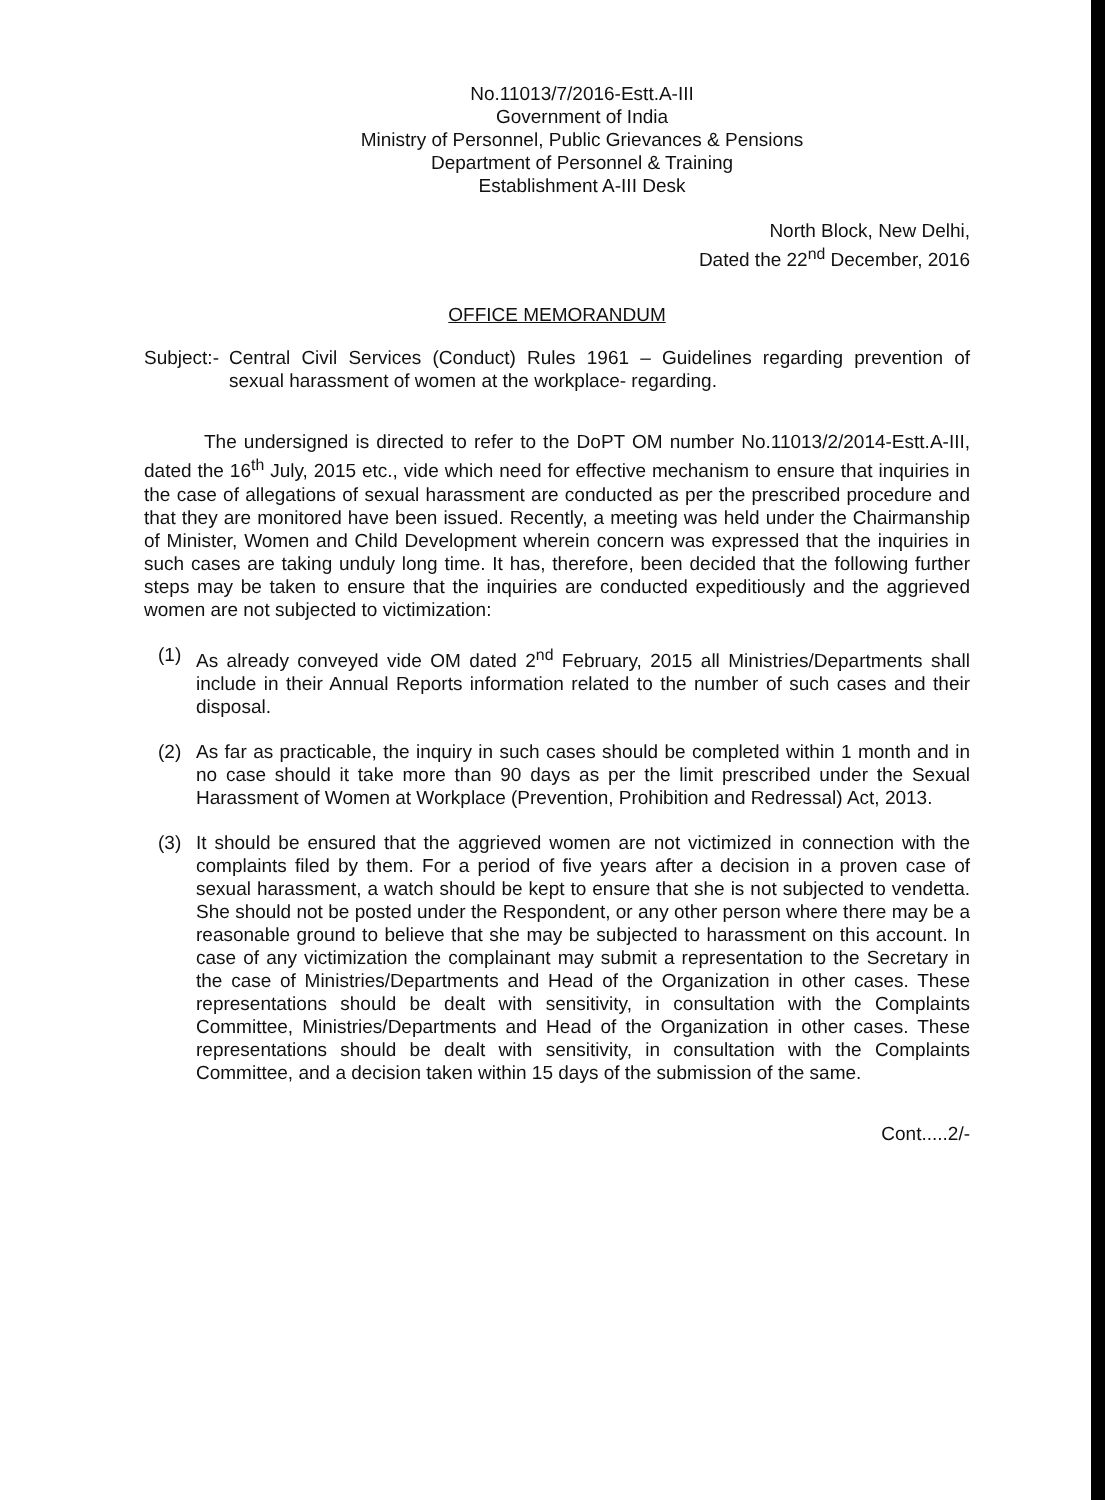No.11013/7/2016-Estt.A-III
Government of India
Ministry of Personnel, Public Grievances & Pensions
Department of Personnel & Training
Establishment A-III Desk
North Block, New Delhi,
Dated the 22<sup>nd</sup> December, 2016
OFFICE MEMORANDUM
Subject:-
Central Civil Services (Conduct) Rules 1961 – Guidelines regarding prevention of sexual harassment of women at the workplace- regarding.
The undersigned is directed to refer to the DoPT OM number No.11013/2/2014-Estt.A-III, dated the 16<sup>th</sup> July, 2015 etc., vide which need for effective mechanism to ensure that inquiries in the case of allegations of sexual harassment are conducted as per the prescribed procedure and that they are monitored have been issued. Recently, a meeting was held under the Chairmanship of Minister, Women and Child Development wherein concern was expressed that the inquiries in such cases are taking unduly long time. It has, therefore, been decided that the following further steps may be taken to ensure that the inquiries are conducted expeditiously and the aggrieved women are not subjected to victimization:
(1) As already conveyed vide OM dated 2<sup>nd</sup> February, 2015 all Ministries/Departments shall include in their Annual Reports information related to the number of such cases and their disposal.
(2) As far as practicable, the inquiry in such cases should be completed within 1 month and in no case should it take more than 90 days as per the limit prescribed under the Sexual Harassment of Women at Workplace (Prevention, Prohibition and Redressal) Act, 2013.
(3) It should be ensured that the aggrieved women are not victimized in connection with the complaints filed by them. For a period of five years after a decision in a proven case of sexual harassment, a watch should be kept to ensure that she is not subjected to vendetta. She should not be posted under the Respondent, or any other person where there may be a reasonable ground to believe that she may be subjected to harassment on this account. In case of any victimization the complainant may submit a representation to the Secretary in the case of Ministries/Departments and Head of the Organization in other cases. These representations should be dealt with sensitivity, in consultation with the Complaints Committee, Ministries/Departments and Head of the Organization in other cases. These representations should be dealt with sensitivity, in consultation with the Complaints Committee, and a decision taken within 15 days of the submission of the same.
Cont.....2/-